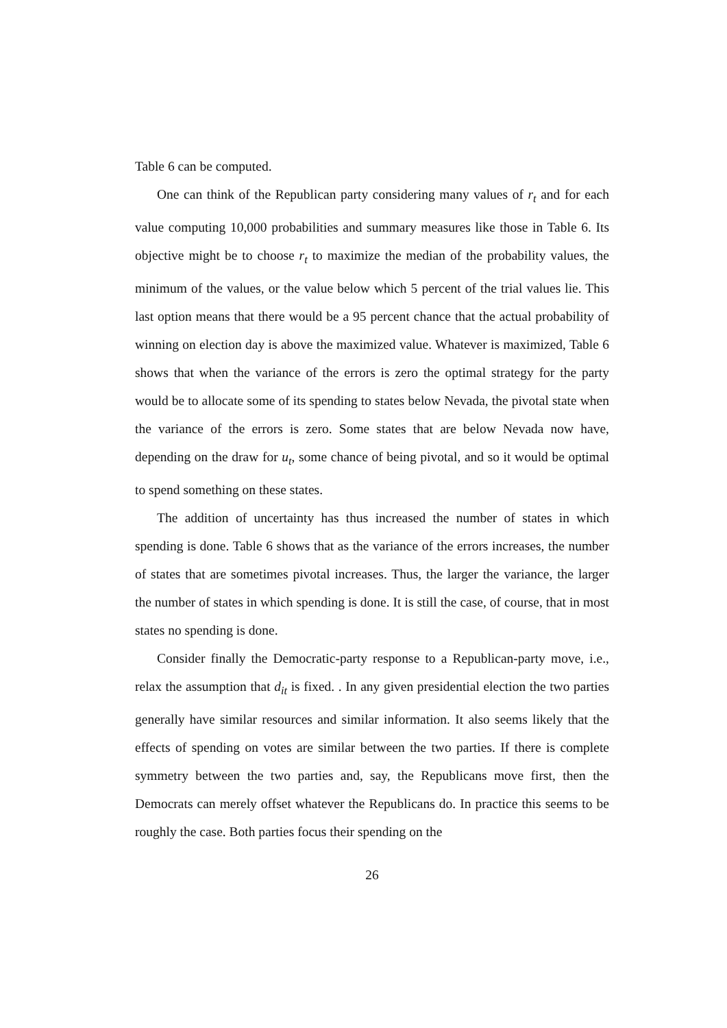Table 6 can be computed.
One can think of the Republican party considering many values of r<sub>t</sub> and for each value computing 10,000 probabilities and summary measures like those in Table 6. Its objective might be to choose r<sub>t</sub> to maximize the median of the probability values, the minimum of the values, or the value below which 5 percent of the trial values lie. This last option means that there would be a 95 percent chance that the actual probability of winning on election day is above the maximized value. Whatever is maximized, Table 6 shows that when the variance of the errors is zero the optimal strategy for the party would be to allocate some of its spending to states below Nevada, the pivotal state when the variance of the errors is zero. Some states that are below Nevada now have, depending on the draw for u<sub>t</sub>, some chance of being pivotal, and so it would be optimal to spend something on these states.
The addition of uncertainty has thus increased the number of states in which spending is done. Table 6 shows that as the variance of the errors increases, the number of states that are sometimes pivotal increases. Thus, the larger the variance, the larger the number of states in which spending is done. It is still the case, of course, that in most states no spending is done.
Consider finally the Democratic-party response to a Republican-party move, i.e., relax the assumption that d<sub>it</sub> is fixed. . In any given presidential election the two parties generally have similar resources and similar information. It also seems likely that the effects of spending on votes are similar between the two parties. If there is complete symmetry between the two parties and, say, the Republicans move first, then the Democrats can merely offset whatever the Republicans do. In practice this seems to be roughly the case. Both parties focus their spending on the
26